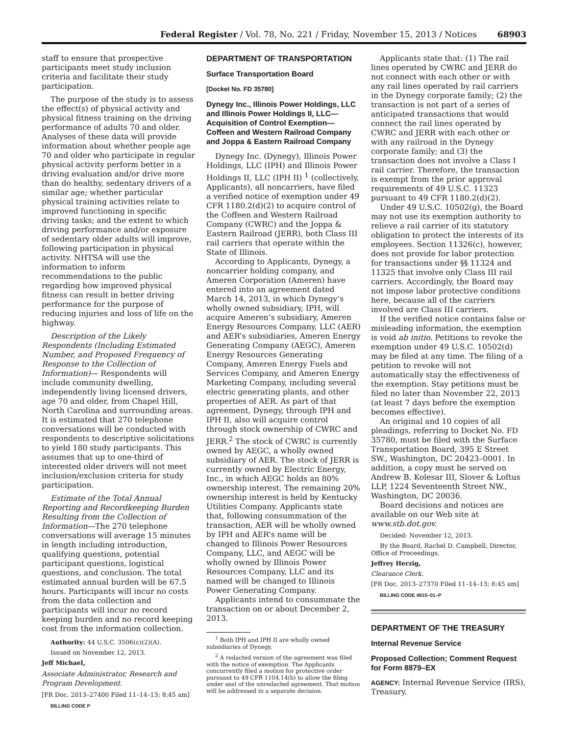Federal Register / Vol. 78, No. 221 / Friday, November 15, 2013 / Notices 68903
staff to ensure that prospective participants meet study inclusion criteria and facilitate their study participation.
The purpose of the study is to assess the effect(s) of physical activity and physical fitness training on the driving performance of adults 70 and older. Analyses of these data will provide information about whether people age 70 and older who participate in regular physical activity perform better in a driving evaluation and/or drive more than do healthy, sedentary drivers of a similar age; whether particular physical training activities relate to improved functioning in specific driving tasks; and the extent to which driving performance and/or exposure of sedentary older adults will improve, following participation in physical activity. NHTSA will use the information to inform recommendations to the public regarding how improved physical fitness can result in better driving performance for the purpose of reducing injuries and loss of life on the highway.
Description of the Likely Respondents (Including Estimated Number, and Proposed Frequency of Response to the Collection of Information)— Respondents will include community dwelling, independently living licensed drivers, age 70 and older, from Chapel Hill, North Carolina and surrounding areas. It is estimated that 270 telephone conversations will be conducted with respondents to descriptive solicitations to yield 180 study participants. This assumes that up to one-third of interested older drivers will not meet inclusion/exclusion criteria for study participation.
Estimate of the Total Annual Reporting and Recordkeeping Burden Resulting from the Collection of Information—The 270 telephone conversations will average 15 minutes in length including introduction, qualifying questions, potential participant questions, logistical questions, and conclusion. The total estimated annual burden will be 67.5 hours. Participants will incur no costs from the data collection and participants will incur no record keeping burden and no record keeping cost from the information collection.
Authority: 44 U.S.C. 3506(c)(2)(A).
Issued on November 12, 2013.
Jeff Michael,
Associate Administrator, Research and Program Development.
[FR Doc. 2013–27400 Filed 11–14–13; 8:45 am]
BILLING CODE P
DEPARTMENT OF TRANSPORTATION
Surface Transportation Board
[Docket No. FD 35780]
Dynegy Inc., Illinois Power Holdings, LLC and Illinois Power Holdings II, LLC—Acquisition of Control Exemption—Coffeen and Western Railroad Company and Joppa & Eastern Railroad Company
Dynegy Inc. (Dynegy), Illinois Power Holdings, LLC (IPH) and Illinois Power Holdings II, LLC (IPH II) <sup>1</sup> (collectively, Applicants), all noncarriers, have filed a verified notice of exemption under 49 CFR 1180.2(d)(2) to acquire control of the Coffeen and Western Railroad Company (CWRC) and the Joppa & Eastern Railroad (JERR), both Class III rail carriers that operate within the State of Illinois.
According to Applicants, Dynegy, a noncarrier holding company, and Ameren Corporation (Ameren) have entered into an agreement dated March 14, 2013, in which Dynegy’s wholly owned subsidiary, IPH, will acquire Ameren’s subsidiary, Ameren Energy Resources Company, LLC (AER) and AER’s subsidiaries, Ameren Energy Generating Company (AEGC), Ameren Energy Resources Generating Company, Ameren Energy Fuels and Services Company, and Ameren Energy Marketing Company, including several electric generating plants, and other properties of AER. As part of that agreement, Dynegy, through IPH and IPH II, also will acquire control through stock ownership of CWRC and JERR.<sup>2</sup> The stock of CWRC is currently owned by AEGC, a wholly owned subsidiary of AER. The stock of JERR is currently owned by Electric Energy, Inc., in which AEGC holds an 80% ownership interest. The remaining 20% ownership interest is held by Kentucky Utilities Company. Applicants state that, following consummation of the transaction, AER will be wholly owned by IPH and AER’s name will be changed to Illinois Power Resources Company, LLC, and AEGC will be wholly owned by Illinois Power Resources Company, LLC and its named will be changed to Illinois Power Generating Company.
Applicants intend to consummate the transaction on or about December 2, 2013.
<sup>1</sup> Both IPH and IPH II are wholly owned subsidiaries of Dynegy.
<sup>2</sup> A redacted version of the agreement was filed with the notice of exemption. The Applicants concurrently filed a motion for protective order pursuant to 49 CFR 1104.14(b) to allow the filing under seal of the unredacted agreement. That motion will be addressed in a separate decision.
Applicants state that: (1) The rail lines operated by CWRC and JERR do not connect with each other or with any rail lines operated by rail carriers in the Dynegy corporate family; (2) the transaction is not part of a series of anticipated transactions that would connect the rail lines operated by CWRC and JERR with each other or with any railroad in the Dynegy corporate family; and (3) the transaction does not involve a Class I rail carrier. Therefore, the transaction is exempt from the prior approval requirements of 49 U.S.C. 11323 pursuant to 49 CFR 1180.2(d)(2).
Under 49 U.S.C. 10502(g), the Board may not use its exemption authority to relieve a rail carrier of its statutory obligation to protect the interests of its employees. Section 11326(c), however, does not provide for labor protection for transactions under §§ 11324 and 11325 that involve only Class III rail carriers. Accordingly, the Board may not impose labor protective conditions here, because all of the carriers involved are Class III carriers.
If the verified notice contains false or misleading information, the exemption is void ab initio. Petitions to revoke the exemption under 49 U.S.C. 10502(d) may be filed at any time. The filing of a petition to revoke will not automatically stay the effectiveness of the exemption. Stay petitions must be filed no later than November 22, 2013 (at least 7 days before the exemption becomes effective).
An original and 10 copies of all pleadings, referring to Docket No. FD 35780, must be filed with the Surface Transportation Board, 395 E Street SW., Washington, DC 20423–0001. In addition, a copy must be served on Andrew B. Kolesar III, Slover & Loftus LLP, 1224 Seventeenth Street NW., Washington, DC 20036.
Board decisions and notices are available on our Web site at www.stb.dot.gov.
Decided: November 12, 2013.
By the Board, Rachel D. Campbell, Director, Office of Proceedings.
Jeffrey Herzig,
Clearance Clerk.
[FR Doc. 2013–27370 Filed 11–14–13; 8:45 am]
BILLING CODE 4915–01–P
DEPARTMENT OF THE TREASURY
Internal Revenue Service
Proposed Collection; Comment Request for Form 8879–EX
AGENCY: Internal Revenue Service (IRS), Treasury.